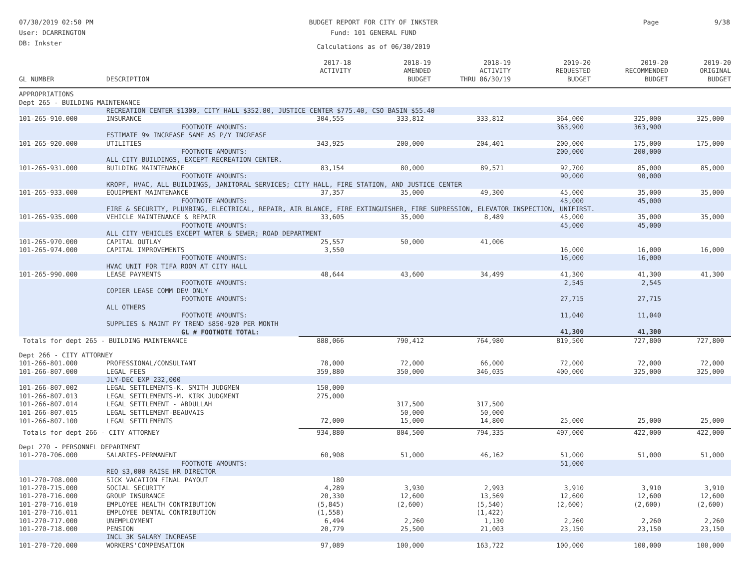07/30/2019 02:50 PM
User: DCARRINGTON
DB: Inkster
BUDGET REPORT FOR CITY OF INKSTER
Fund: 101 GENERAL FUND
Calculations as of 06/30/2019
Page 9/38
| GL NUMBER | DESCRIPTION | 2017-18 ACTIVITY | 2018-19 AMENDED BUDGET | 2018-19 ACTIVITY THRU 06/30/19 | 2019-20 REQUESTED BUDGET | 2019-20 RECOMMENDED BUDGET | 2019-20 ORIGINAL BUDGET |
| --- | --- | --- | --- | --- | --- | --- | --- |
| APPROPRIATIONS | | | | | | | |
| Dept 265 - BUILDING MAINTENANCE | | | | | | | |
| | RECREATION CENTER $1300, CITY HALL $352.80, JUSTICE CENTER $775.40, CSO BASIN $55.40 | | | | | | |
| 101-265-910.000 | INSURANCE | 304,555 | 333,812 | 333,812 | 364,000 | 325,000 | 325,000 |
| | FOOTNOTE AMOUNTS: | | | | 363,900 | 363,900 | |
| | ESTIMATE 9% INCREASE SAME AS P/Y INCREASE | | | | | | |
| 101-265-920.000 | UTILITIES | 343,925 | 200,000 | 204,401 | 200,000 | 175,000 | 175,000 |
| | FOOTNOTE AMOUNTS: | | | | 200,000 | 200,000 | |
| | ALL CITY BUILDINGS, EXCEPT RECREATION CENTER. | | | | | | |
| 101-265-931.000 | BUILDING MAINTENANCE | 83,154 | 80,000 | 89,571 | 92,700 | 85,000 | 85,000 |
| | FOOTNOTE AMOUNTS: | | | | 90,000 | 90,000 | |
| | KROPF, HVAC, ALL BUILDINGS, JANITORAL SERVICES; CITY HALL, FIRE STATION, AND JUSTICE CENTER | | | | | | |
| 101-265-933.000 | EQUIPMENT MAINTENANCE | 37,357 | 35,000 | 49,300 | 45,000 | 35,000 | 35,000 |
| | FOOTNOTE AMOUNTS: | | | | 45,000 | 45,000 | |
| | FIRE & SECURITY, PLUMBING, ELECTRICAL, REPAIR, AIR BLANCE, FIRE EXTINGUISHER, FIRE SUPRESSION, ELEVATOR INSPECTION, UNIFIRST. | | | | | | |
| 101-265-935.000 | VEHICLE MAINTENANCE & REPAIR | 33,605 | 35,000 | 8,489 | 45,000 | 35,000 | 35,000 |
| | FOOTNOTE AMOUNTS: | | | | 45,000 | 45,000 | |
| | ALL CITY VEHICLES EXCEPT WATER & SEWER; ROAD DEPARTMENT | | | | | | |
| 101-265-970.000 | CAPITAL OUTLAY | 25,557 | 50,000 | 41,006 | | | |
| 101-265-974.000 | CAPITAL IMPROVEMENTS | 3,550 | | | 16,000 | 16,000 | 16,000 |
| | FOOTNOTE AMOUNTS: | | | | 16,000 | 16,000 | |
| | HVAC UNIT FOR TIFA ROOM AT CITY HALL | | | | | | |
| 101-265-990.000 | LEASE PAYMENTS | 48,644 | 43,600 | 34,499 | 41,300 | 41,300 | 41,300 |
| | FOOTNOTE AMOUNTS: | | | | 2,545 | 2,545 | |
| | COPIER LEASE COMM DEV ONLY | | | | | | |
| | FOOTNOTE AMOUNTS: | | | | 27,715 | 27,715 | |
| | ALL OTHERS | | | | | | |
| | FOOTNOTE AMOUNTS: | | | | 11,040 | 11,040 | |
| | SUPPLIES & MAINT PY TREND $850-920 PER MONTH | | | | | | |
| | GL # FOOTNOTE TOTAL: | | | | 41,300 | 41,300 | |
| Totals for dept 265 - BUILDING MAINTENANCE | | 888,066 | 790,412 | 764,980 | 819,500 | 727,800 | 727,800 |
| Dept 266 - CITY ATTORNEY | | | | | | | |
| 101-266-801.000 | PROFESSIONAL/CONSULTANT | 78,000 | 72,000 | 66,000 | 72,000 | 72,000 | 72,000 |
| 101-266-807.000 | LEGAL FEES | 359,880 | 350,000 | 346,035 | 400,000 | 325,000 | 325,000 |
| | JLY-DEC EXP 232,000 | | | | | | |
| 101-266-807.002 | LEGAL SETTLEMENTS-K. SMITH JUDGMEN | 150,000 | | | | | |
| 101-266-807.013 | LEGAL SETTLEMENTS-M. KIRK JUDGMENT | 275,000 | | | | | |
| 101-266-807.014 | LEGAL SETTLEMENT - ABDULLAH | | 317,500 | 317,500 | | | |
| 101-266-807.015 | LEGAL SETTLEMENT-BEAUVAIS | | 50,000 | 50,000 | | | |
| 101-266-807.100 | LEGAL SETTLEMENTS | 72,000 | 15,000 | 14,800 | 25,000 | 25,000 | 25,000 |
| Totals for dept 266 - CITY ATTORNEY | | 934,880 | 804,500 | 794,335 | 497,000 | 422,000 | 422,000 |
| Dept 270 - PERSONNEL DEPARTMENT | | | | | | | |
| 101-270-706.000 | SALARIES-PERMANENT | 60,908 | 51,000 | 46,162 | 51,000 | 51,000 | 51,000 |
| | FOOTNOTE AMOUNTS: | | | | 51,000 | | |
| | REQ $3,000 RAISE HR DIRECTOR | | | | | | |
| 101-270-708.000 | SICK VACATION FINAL PAYOUT | 180 | | | | | |
| 101-270-715.000 | SOCIAL SECURITY | 4,289 | 3,930 | 2,993 | 3,910 | 3,910 | 3,910 |
| 101-270-716.000 | GROUP INSURANCE | 20,330 | 12,600 | 13,569 | 12,600 | 12,600 | 12,600 |
| 101-270-716.010 | EMPLOYEE HEALTH CONTRIBUTION | (5,845) | (2,600) | (5,540) | (2,600) | (2,600) | (2,600) |
| 101-270-716.011 | EMPLOYEE DENTAL CONTRIBUTION | (1,558) | | (1,422) | | | |
| 101-270-717.000 | UNEMPLOYMENT | 6,494 | 2,260 | 1,130 | 2,260 | 2,260 | 2,260 |
| 101-270-718.000 | PENSION | 20,779 | 25,500 | 21,003 | 23,150 | 23,150 | 23,150 |
| | INCL 3K SALARY INCREASE | | | | | | |
| 101-270-720.000 | WORKERS'COMPENSATION | 97,089 | 100,000 | 163,722 | 100,000 | 100,000 | 100,000 |